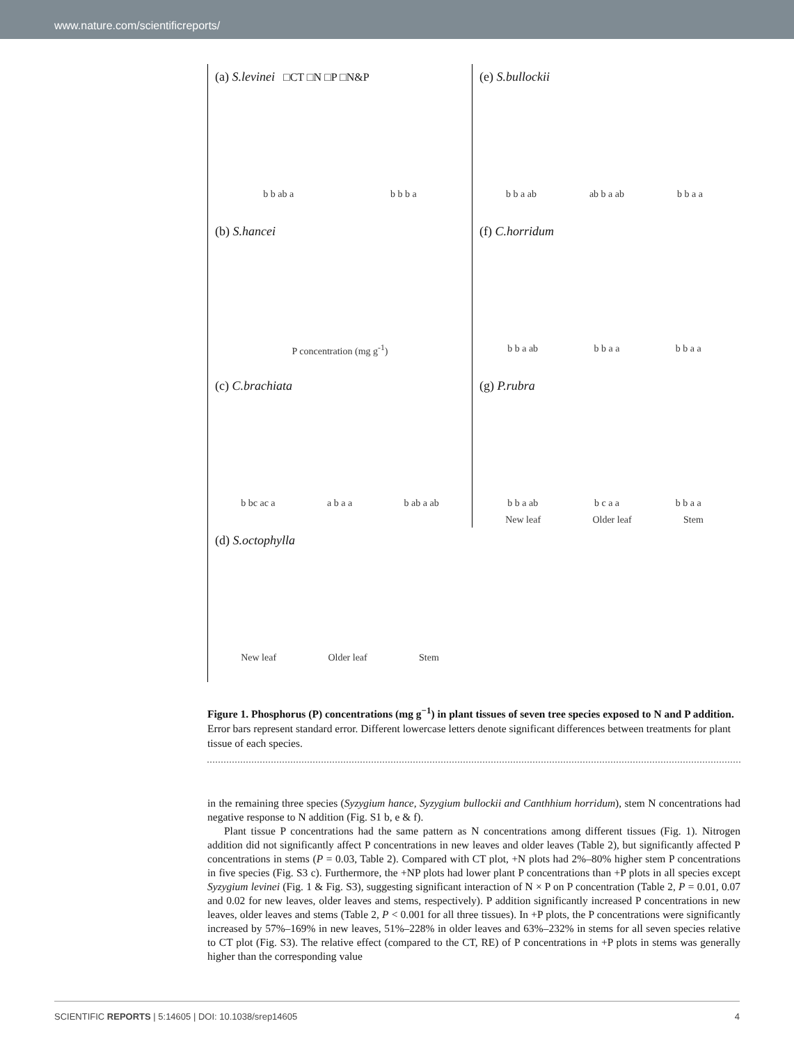www.nature.com/scientificreports/
(a) S.levinei □CT □N □P □N&P
b b ab a b b b a
(e) S.bullockii
b b a ab ab b a ab b b a a
(b) S.hancei
P concentration (mg g<sup>-1</sup>)
(f) C.horridum
b b a ab b b a a b b a a
(c) C.brachiata
b bc ac a a b a a b ab a ab
(g) P.rubra
b b a ab b c a a b b a a
New leaf Older leaf Stem
(d) S.octophylla
New leaf Older leaf Stem
Figure 1. Phosphorus (P) concentrations (mg g<sup>−1</sup>) in plant tissues of seven tree species exposed to N and P addition. Error bars represent standard error. Different lowercase letters denote significant differences between treatments for plant tissue of each species.
in the remaining three species (Syzygium hance, Syzygium bullockii and Canthhium horridum), stem N concentrations had negative response to N addition (Fig. S1 b, e & f).
Plant tissue P concentrations had the same pattern as N concentrations among different tissues (Fig. 1). Nitrogen addition did not significantly affect P concentrations in new leaves and older leaves (Table 2), but significantly affected P concentrations in stems (P = 0.03, Table 2). Compared with CT plot, +N plots had 2%–80% higher stem P concentrations in five species (Fig. S3 c). Furthermore, the +NP plots had lower plant P concentrations than +P plots in all species except Syzygium levinei (Fig. 1 & Fig. S3), suggesting significant interaction of N × P on P concentration (Table 2, P = 0.01, 0.07 and 0.02 for new leaves, older leaves and stems, respectively). P addition significantly increased P concentrations in new leaves, older leaves and stems (Table 2, P < 0.001 for all three tissues). In +P plots, the P concentrations were significantly increased by 57%–169% in new leaves, 51%–228% in older leaves and 63%–232% in stems for all seven species relative to CT plot (Fig. S3). The relative effect (compared to the CT, RE) of P concentrations in +P plots in stems was generally higher than the corresponding value
SCIENTIFIC REPORTS | 5:14605 | DOI: 10.1038/srep14605 4